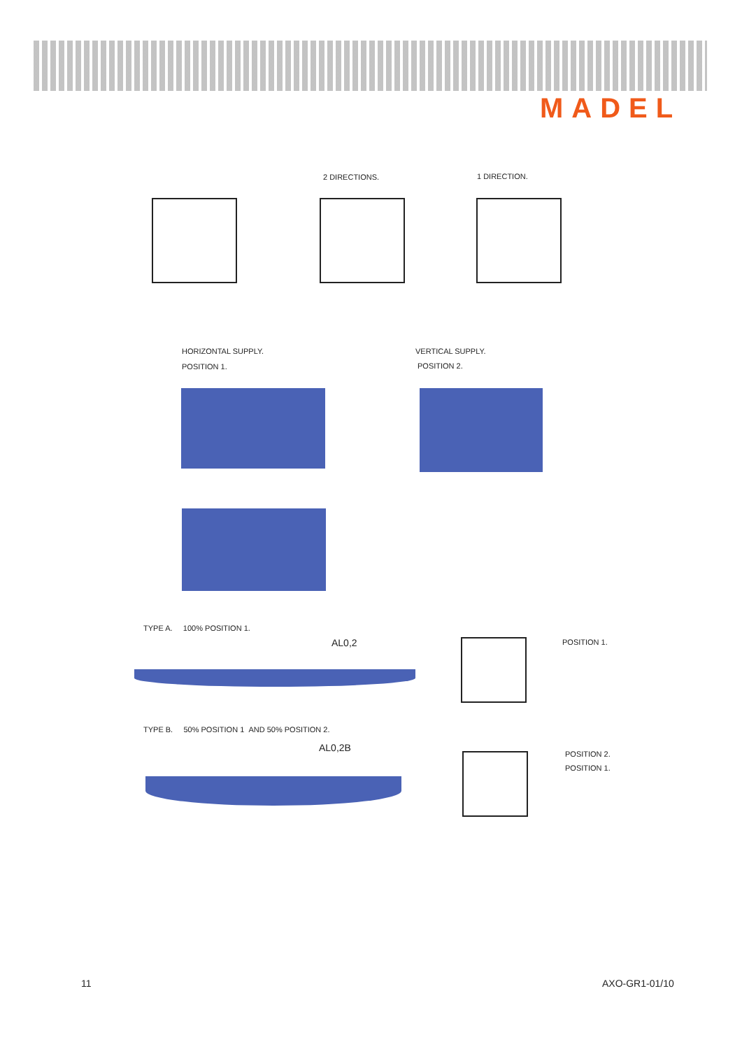MADEL
2 DIRECTIONS. 1 DIRECTION.
HORIZONTAL SUPPLY.
POSITION 1.
VERTICAL SUPPLY.
POSITION 2.
TYPE A. 100% POSITION 1.
AL0,2 POSITION 1.
TYPE B. 50% POSITION 1 AND 50% POSITION 2.
AL0,2B
POSITION 2.
POSITION 1.
11 AXO-GR1-01/10